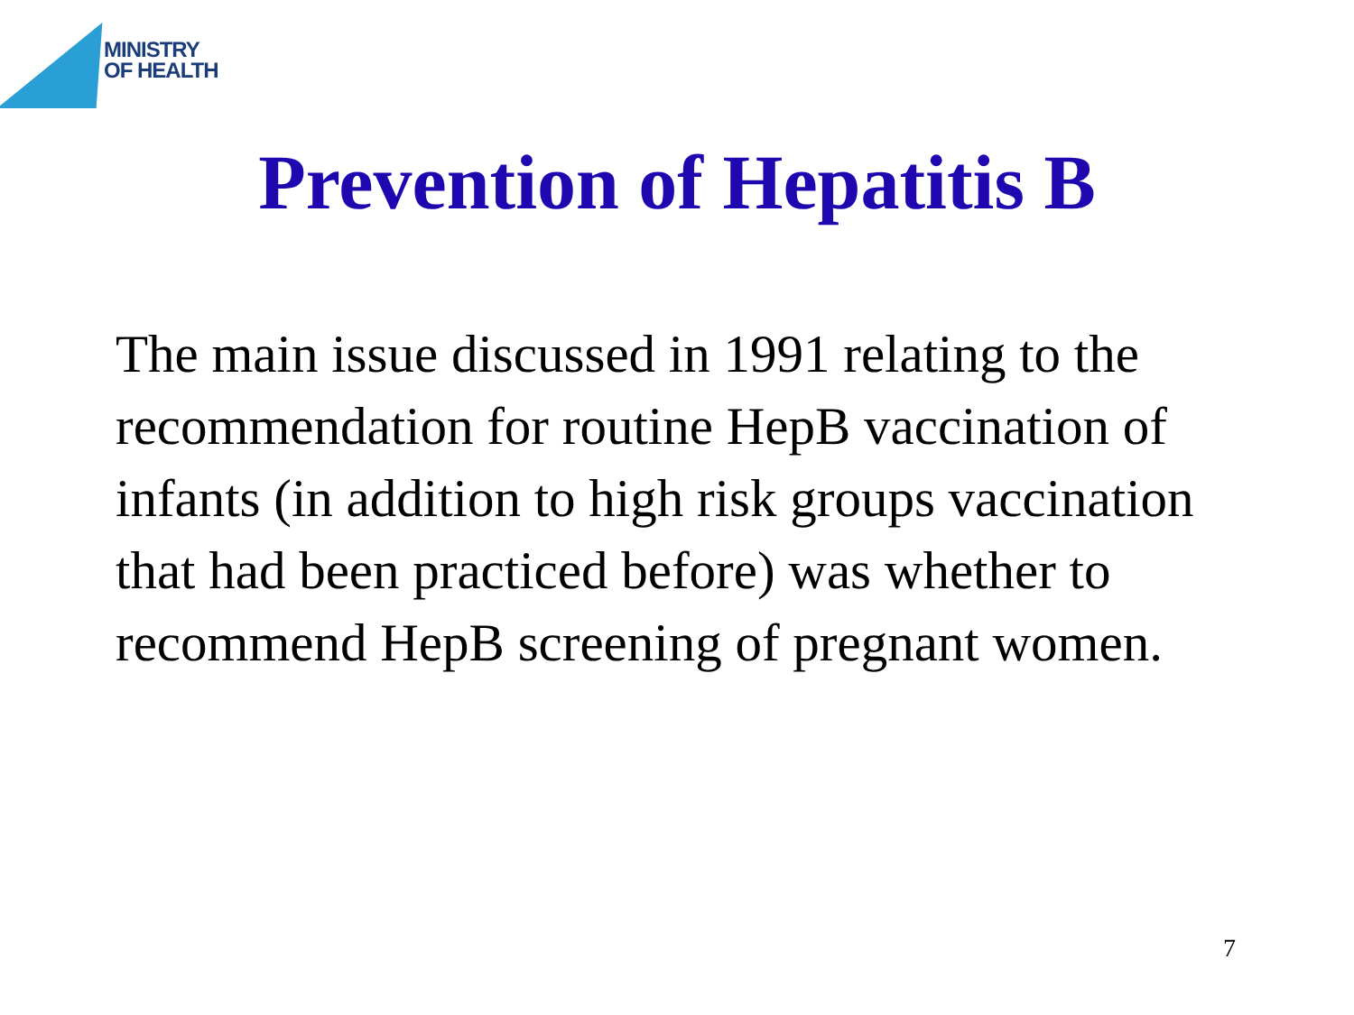MINISTRY
OF HEALTH
Prevention of Hepatitis B
The main issue discussed in 1991 relating to the recommendation for routine HepB vaccination of infants (in addition to high risk groups vaccination that had been practiced before) was whether to recommend HepB screening of pregnant women.
7